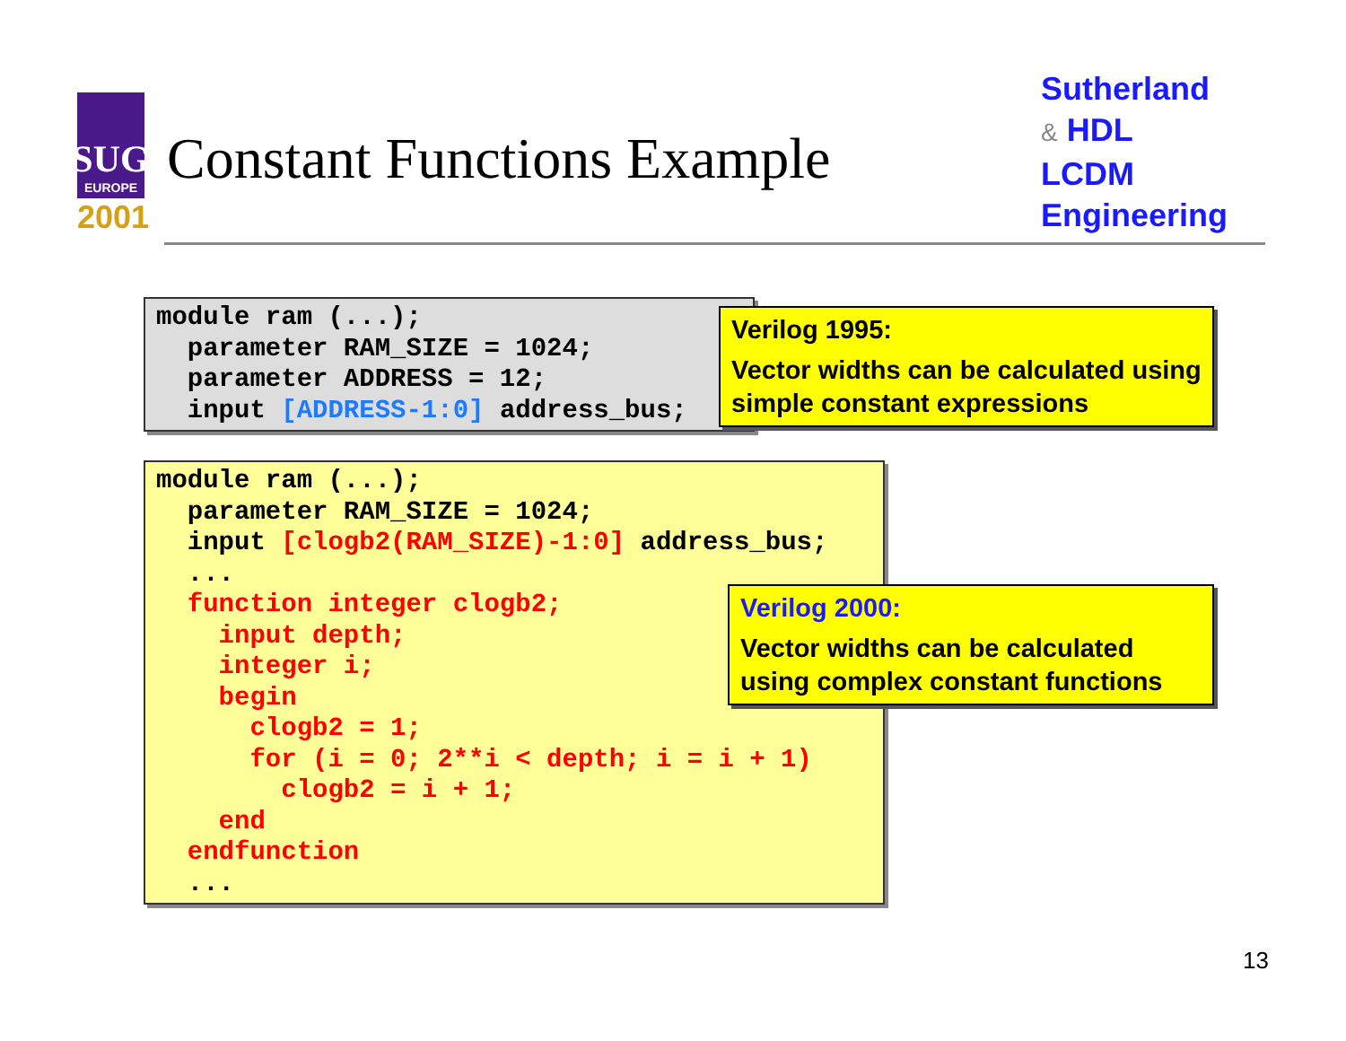SUG
EUROPE
2001
Constant Functions Example
Sutherland
& HDL
LCDM
Engineering
module ram (...);
  parameter RAM_SIZE = 1024;
  parameter ADDRESS = 12;
  input [ADDRESS-1:0] address_bus;
Verilog 1995:
Vector widths can be calculated using simple constant expressions
module ram (...);
  parameter RAM_SIZE = 1024;
  input [clogb2(RAM_SIZE)-1:0] address_bus;
  ...
  function integer clogb2;
    input depth;
    integer i;
    begin
      clogb2 = 1;
      for (i = 0; 2**i < depth; i = i + 1)
        clogb2 = i + 1;
    end
  endfunction
  ...
Verilog 2000:
Vector widths can be calculated using complex constant functions
13